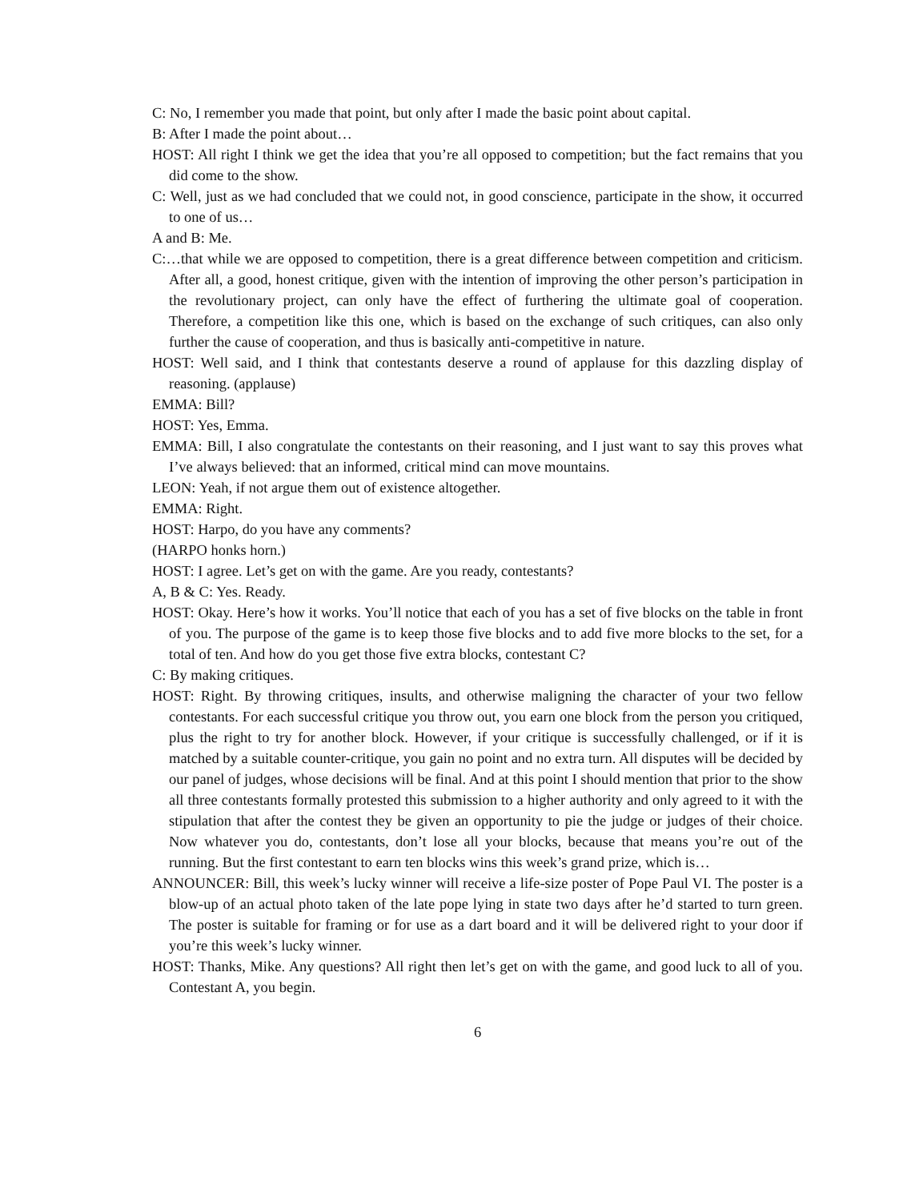C: No, I remember you made that point, but only after I made the basic point about capital.
B: After I made the point about…
HOST: All right I think we get the idea that you’re all opposed to competition; but the fact remains that you did come to the show.
C: Well, just as we had concluded that we could not, in good conscience, participate in the show, it occurred to one of us…
A and B: Me.
C:…that while we are opposed to competition, there is a great difference between competition and criticism. After all, a good, honest critique, given with the intention of improving the other person’s participation in the revolutionary project, can only have the effect of furthering the ultimate goal of cooperation. Therefore, a competition like this one, which is based on the exchange of such critiques, can also only further the cause of cooperation, and thus is basically anti-competitive in nature.
HOST: Well said, and I think that contestants deserve a round of applause for this dazzling display of reasoning. (applause)
EMMA: Bill?
HOST: Yes, Emma.
EMMA: Bill, I also congratulate the contestants on their reasoning, and I just want to say this proves what I’ve always believed: that an informed, critical mind can move mountains.
LEON: Yeah, if not argue them out of existence altogether.
EMMA: Right.
HOST: Harpo, do you have any comments?
(HARPO honks horn.)
HOST: I agree. Let’s get on with the game. Are you ready, contestants?
A, B & C: Yes. Ready.
HOST: Okay. Here’s how it works. You’ll notice that each of you has a set of five blocks on the table in front of you. The purpose of the game is to keep those five blocks and to add five more blocks to the set, for a total of ten. And how do you get those five extra blocks, contestant C?
C: By making critiques.
HOST: Right. By throwing critiques, insults, and otherwise maligning the character of your two fellow contestants. For each successful critique you throw out, you earn one block from the person you critiqued, plus the right to try for another block. However, if your critique is successfully challenged, or if it is matched by a suitable counter-critique, you gain no point and no extra turn. All disputes will be decided by our panel of judges, whose decisions will be final. And at this point I should mention that prior to the show all three contestants formally protested this submission to a higher authority and only agreed to it with the stipulation that after the contest they be given an opportunity to pie the judge or judges of their choice. Now whatever you do, contestants, don’t lose all your blocks, because that means you’re out of the running. But the first contestant to earn ten blocks wins this week’s grand prize, which is…
ANNOUNCER: Bill, this week’s lucky winner will receive a life-size poster of Pope Paul VI. The poster is a blow-up of an actual photo taken of the late pope lying in state two days after he’d started to turn green. The poster is suitable for framing or for use as a dart board and it will be delivered right to your door if you’re this week’s lucky winner.
HOST: Thanks, Mike. Any questions? All right then let’s get on with the game, and good luck to all of you. Contestant A, you begin.
6